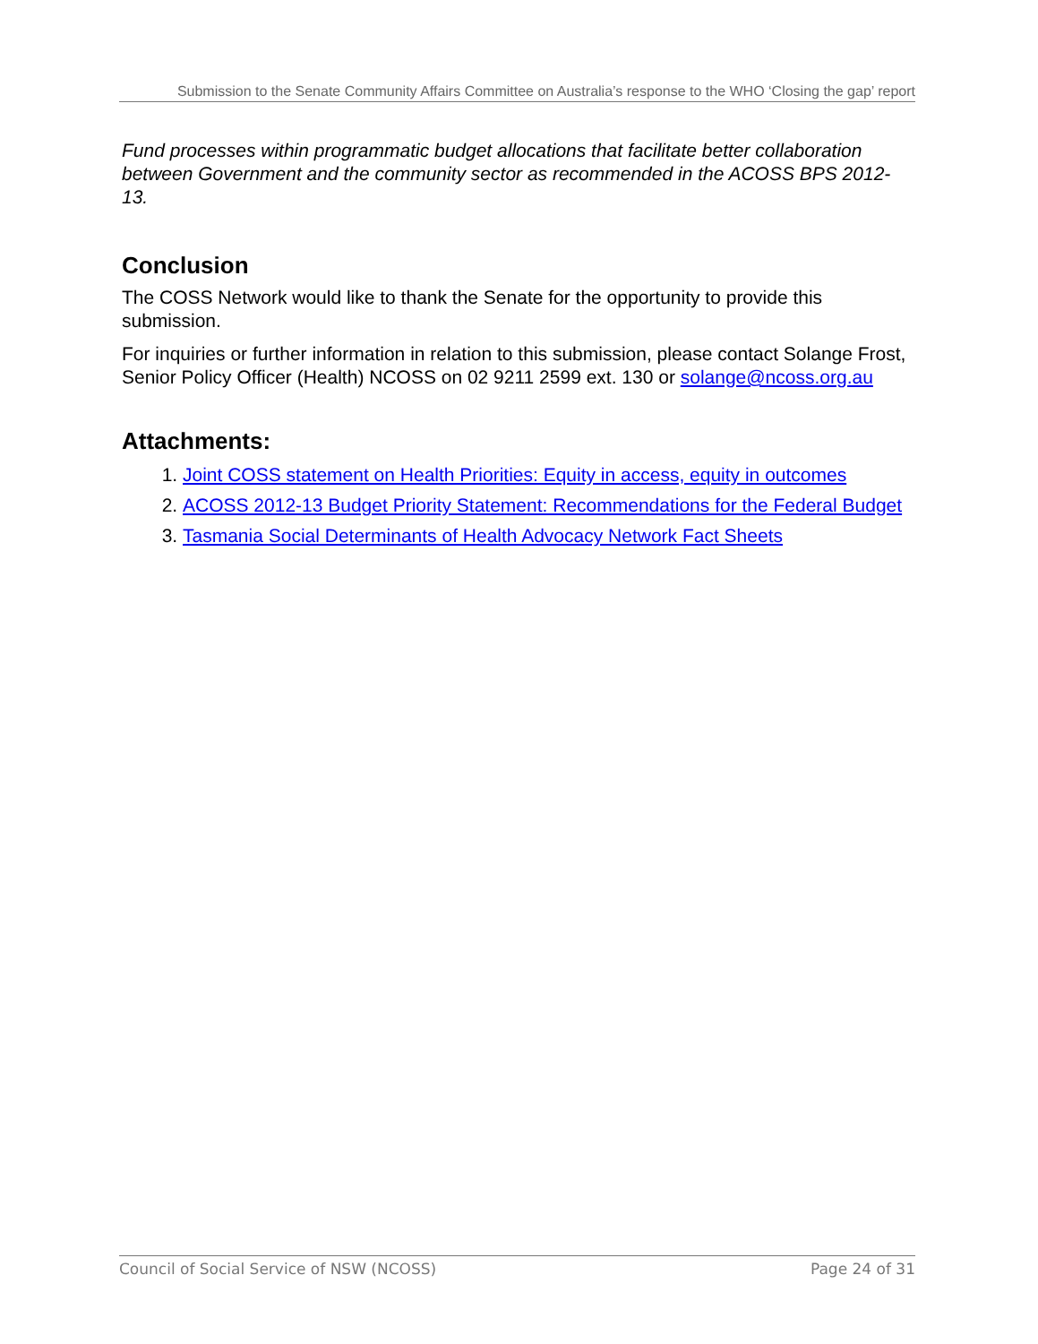Submission to the Senate Community Affairs Committee on Australia’s response to the WHO ‘Closing the gap’ report
Fund processes within programmatic budget allocations that facilitate better collaboration between Government and the community sector as recommended in the ACOSS BPS 2012-13.
Conclusion
The COSS Network would like to thank the Senate for the opportunity to provide this submission.
For inquiries or further information in relation to this submission, please contact Solange Frost, Senior Policy Officer (Health) NCOSS on 02 9211 2599 ext. 130 or solange@ncoss.org.au
Attachments:
1. Joint COSS statement on Health Priorities: Equity in access, equity in outcomes
2. ACOSS 2012-13 Budget Priority Statement: Recommendations for the Federal Budget
3. Tasmania Social Determinants of Health Advocacy Network Fact Sheets
Council of Social Service of NSW (NCOSS) Page 24 of 31